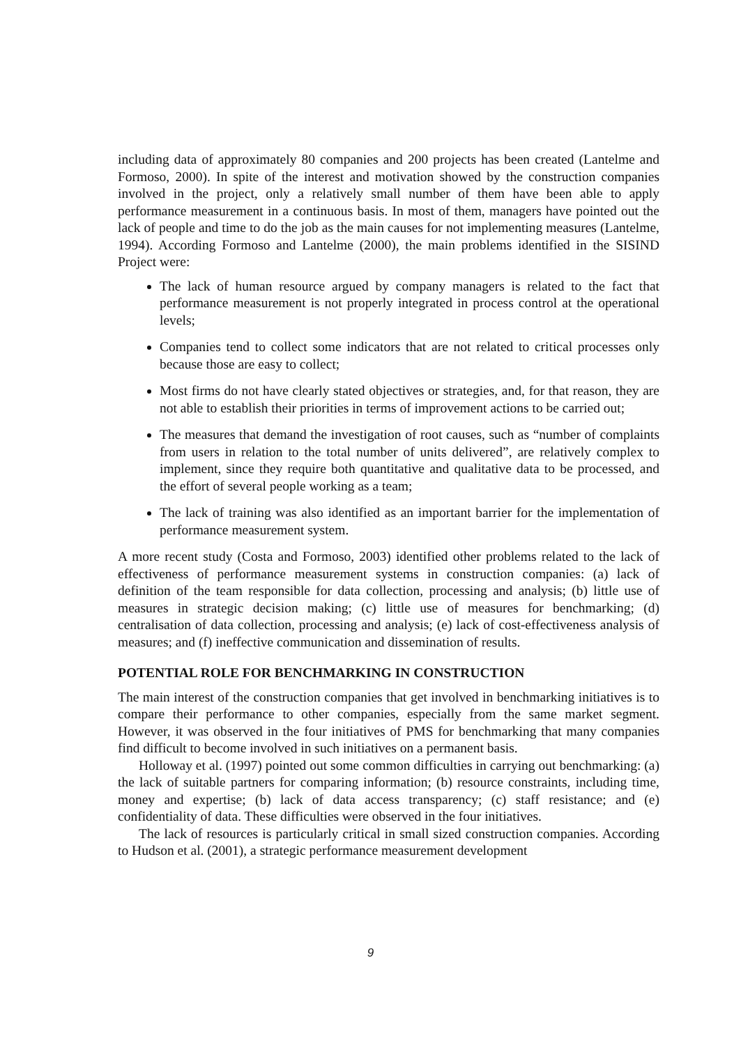including data of approximately 80 companies and 200 projects has been created (Lantelme and Formoso, 2000). In spite of the interest and motivation showed by the construction companies involved in the project, only a relatively small number of them have been able to apply performance measurement in a continuous basis. In most of them, managers have pointed out the lack of people and time to do the job as the main causes for not implementing measures (Lantelme, 1994). According Formoso and Lantelme (2000), the main problems identified in the SISIND Project were:
The lack of human resource argued by company managers is related to the fact that performance measurement is not properly integrated in process control at the operational levels;
Companies tend to collect some indicators that are not related to critical processes only because those are easy to collect;
Most firms do not have clearly stated objectives or strategies, and, for that reason, they are not able to establish their priorities in terms of improvement actions to be carried out;
The measures that demand the investigation of root causes, such as “number of complaints from users in relation to the total number of units delivered”, are relatively complex to implement, since they require both quantitative and qualitative data to be processed, and the effort of several people working as a team;
The lack of training was also identified as an important barrier for the implementation of performance measurement system.
A more recent study (Costa and Formoso, 2003) identified other problems related to the lack of effectiveness of performance measurement systems in construction companies: (a) lack of definition of the team responsible for data collection, processing and analysis; (b) little use of measures in strategic decision making; (c) little use of measures for benchmarking; (d) centralisation of data collection, processing and analysis; (e) lack of cost-effectiveness analysis of measures; and (f) ineffective communication and dissemination of results.
POTENTIAL ROLE FOR BENCHMARKING IN CONSTRUCTION
The main interest of the construction companies that get involved in benchmarking initiatives is to compare their performance to other companies, especially from the same market segment. However, it was observed in the four initiatives of PMS for benchmarking that many companies find difficult to become involved in such initiatives on a permanent basis.
Holloway et al. (1997) pointed out some common difficulties in carrying out benchmarking: (a) the lack of suitable partners for comparing information; (b) resource constraints, including time, money and expertise; (b) lack of data access transparency; (c) staff resistance; and (e) confidentiality of data. These difficulties were observed in the four initiatives.
The lack of resources is particularly critical in small sized construction companies. According to Hudson et al. (2001), a strategic performance measurement development
9